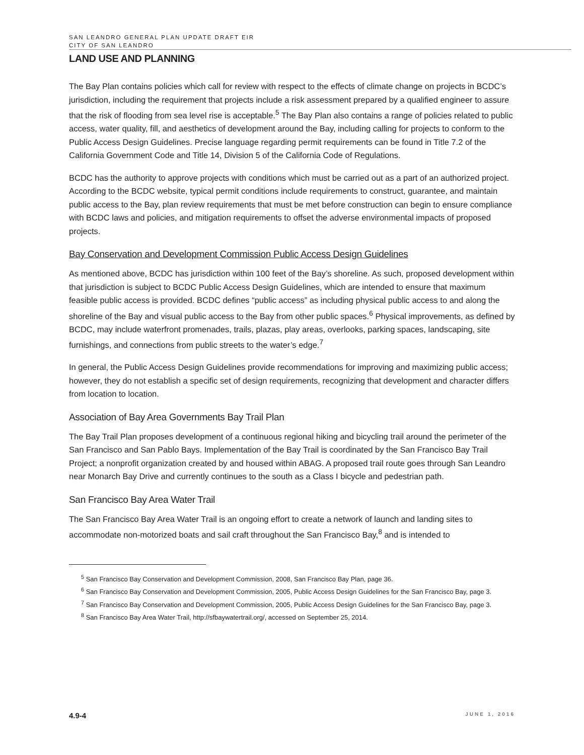SAN LEANDRO GENERAL PLAN UPDATE DRAFT EIR
CITY OF SAN LEANDRO
LAND USE AND PLANNING
The Bay Plan contains policies which call for review with respect to the effects of climate change on projects in BCDC’s jurisdiction, including the requirement that projects include a risk assessment prepared by a qualified engineer to assure that the risk of flooding from sea level rise is acceptable.<sup>5</sup> The Bay Plan also contains a range of policies related to public access, water quality, fill, and aesthetics of development around the Bay, including calling for projects to conform to the Public Access Design Guidelines. Precise language regarding permit requirements can be found in Title 7.2 of the California Government Code and Title 14, Division 5 of the California Code of Regulations.
BCDC has the authority to approve projects with conditions which must be carried out as a part of an authorized project. According to the BCDC website, typical permit conditions include requirements to construct, guarantee, and maintain public access to the Bay, plan review requirements that must be met before construction can begin to ensure compliance with BCDC laws and policies, and mitigation requirements to offset the adverse environmental impacts of proposed projects.
Bay Conservation and Development Commission Public Access Design Guidelines
As mentioned above, BCDC has jurisdiction within 100 feet of the Bay’s shoreline. As such, proposed development within that jurisdiction is subject to BCDC Public Access Design Guidelines, which are intended to ensure that maximum feasible public access is provided. BCDC defines “public access” as including physical public access to and along the shoreline of the Bay and visual public access to the Bay from other public spaces.<sup>6</sup> Physical improvements, as defined by BCDC, may include waterfront promenades, trails, plazas, play areas, overlooks, parking spaces, landscaping, site furnishings, and connections from public streets to the water’s edge.<sup>7</sup>
In general, the Public Access Design Guidelines provide recommendations for improving and maximizing public access; however, they do not establish a specific set of design requirements, recognizing that development and character differs from location to location.
Association of Bay Area Governments Bay Trail Plan
The Bay Trail Plan proposes development of a continuous regional hiking and bicycling trail around the perimeter of the San Francisco and San Pablo Bays. Implementation of the Bay Trail is coordinated by the San Francisco Bay Trail Project; a nonprofit organization created by and housed within ABAG. A proposed trail route goes through San Leandro near Monarch Bay Drive and currently continues to the south as a Class I bicycle and pedestrian path.
San Francisco Bay Area Water Trail
The San Francisco Bay Area Water Trail is an ongoing effort to create a network of launch and landing sites to accommodate non-motorized boats and sail craft throughout the San Francisco Bay,<sup>8</sup> and is intended to
<sup>5</sup> San Francisco Bay Conservation and Development Commission, 2008, San Francisco Bay Plan, page 36.
<sup>6</sup> San Francisco Bay Conservation and Development Commission, 2005, Public Access Design Guidelines for the San Francisco Bay, page 3.
<sup>7</sup> San Francisco Bay Conservation and Development Commission, 2005, Public Access Design Guidelines for the San Francisco Bay, page 3.
<sup>8</sup> San Francisco Bay Area Water Trail, http://sfbaywatertrail.org/, accessed on September 25, 2014.
4.9-4 JUNE 1, 2016